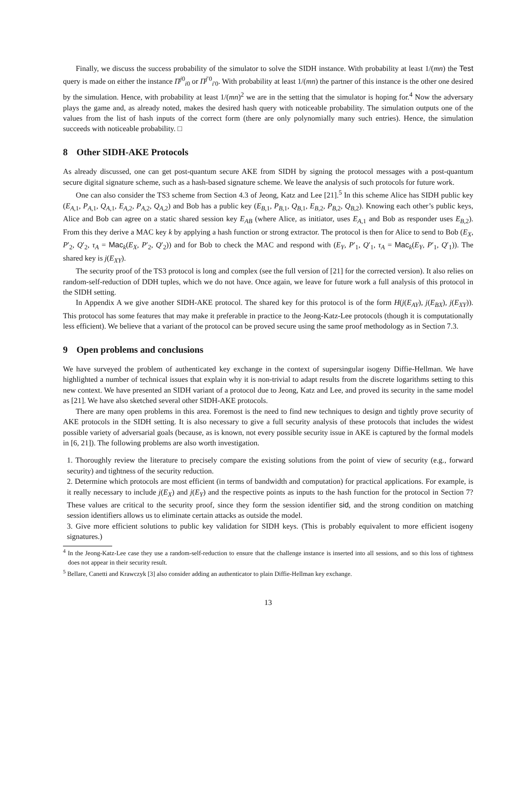Finally, we discuss the success probability of the simulator to solve the SIDH instance. With probability at least 1/(mn) the Test query is made on either the instance Π<sup>j0</sup><sub>i0</sub> or Π<sup>j′0</sup><sub>i′0</sub>. With probability at least 1/(mn) the partner of this instance is the other one desired by the simulation. Hence, with probability at least 1/(mn)<sup>2</sup> we are in the setting that the simulator is hoping for.<sup>4</sup> Now the adversary plays the game and, as already noted, makes the desired hash query with noticeable probability. The simulation outputs one of the values from the list of hash inputs of the correct form (there are only polynomially many such entries). Hence, the simulation succeeds with noticeable probability. □
8 Other SIDH-AKE Protocols
As already discussed, one can get post-quantum secure AKE from SIDH by signing the protocol messages with a post-quantum secure digital signature scheme, such as a hash-based signature scheme. We leave the analysis of such protocols for future work.
One can also consider the TS3 scheme from Section 4.3 of Jeong, Katz and Lee [21].<sup>5</sup> In this scheme Alice has SIDH public key (E<sub>A,1</sub>, P<sub>A,1</sub>, Q<sub>A,1</sub>, E<sub>A,2</sub>, P<sub>A,2</sub>, Q<sub>A,2</sub>) and Bob has a public key (E<sub>B,1</sub>, P<sub>B,1</sub>, Q<sub>B,1</sub>, E<sub>B,2</sub>, P<sub>B,2</sub>, Q<sub>B,2</sub>). Knowing each other’s public keys, Alice and Bob can agree on a static shared session key E<sub>AB</sub> (where Alice, as initiator, uses E<sub>A,1</sub> and Bob as responder uses E<sub>B,2</sub>). From this they derive a MAC key k by applying a hash function or strong extractor. The protocol is then for Alice to send to Bob (E<sub>X</sub>, P′<sub>2</sub>, Q′<sub>2</sub>, τ<sub>A</sub> = Mac<sub>k</sub>(E<sub>X</sub>, P′<sub>2</sub>, Q′<sub>2</sub>)) and for Bob to check the MAC and respond with (E<sub>Y</sub>, P′<sub>1</sub>, Q′<sub>1</sub>, τ<sub>A</sub> = Mac<sub>k</sub>(E<sub>Y</sub>, P′<sub>1</sub>, Q′<sub>1</sub>)). The shared key is j(E<sub>XY</sub>).
The security proof of the TS3 protocol is long and complex (see the full version of [21] for the corrected version). It also relies on random-self-reduction of DDH tuples, which we do not have. Once again, we leave for future work a full analysis of this protocol in the SIDH setting.
In Appendix A we give another SIDH-AKE protocol. The shared key for this protocol is of the form H(j(E<sub>AY</sub>), j(E<sub>BX</sub>), j(E<sub>XY</sub>)). This protocol has some features that may make it preferable in practice to the Jeong-Katz-Lee protocols (though it is computationally less efficient). We believe that a variant of the protocol can be proved secure using the same proof methodology as in Section 7.3.
9 Open problems and conclusions
We have surveyed the problem of authenticated key exchange in the context of supersingular isogeny Diffie-Hellman. We have highlighted a number of technical issues that explain why it is non-trivial to adapt results from the discrete logarithms setting to this new context. We have presented an SIDH variant of a protocol due to Jeong, Katz and Lee, and proved its security in the same model as [21]. We have also sketched several other SIDH-AKE protocols.
There are many open problems in this area. Foremost is the need to find new techniques to design and tightly prove security of AKE protocols in the SIDH setting. It is also necessary to give a full security analysis of these protocols that includes the widest possible variety of adversarial goals (because, as is known, not every possible security issue in AKE is captured by the formal models in [6, 21]). The following problems are also worth investigation.
1. Thoroughly review the literature to precisely compare the existing solutions from the point of view of security (e.g., forward security) and tightness of the security reduction.
2. Determine which protocols are most efficient (in terms of bandwidth and computation) for practical applications. For example, is it really necessary to include j(E<sub>X</sub>) and j(E<sub>Y</sub>) and the respective points as inputs to the hash function for the protocol in Section 7? These values are critical to the security proof, since they form the session identifier sid, and the strong condition on matching session identifiers allows us to eliminate certain attacks as outside the model.
3. Give more efficient solutions to public key validation for SIDH keys. (This is probably equivalent to more efficient isogeny signatures.)
<sup>4</sup> In the Jeong-Katz-Lee case they use a random-self-reduction to ensure that the challenge instance is inserted into all sessions, and so this loss of tightness does not appear in their security result.
<sup>5</sup> Bellare, Canetti and Krawczyk [3] also consider adding an authenticator to plain Diffie-Hellman key exchange.
13